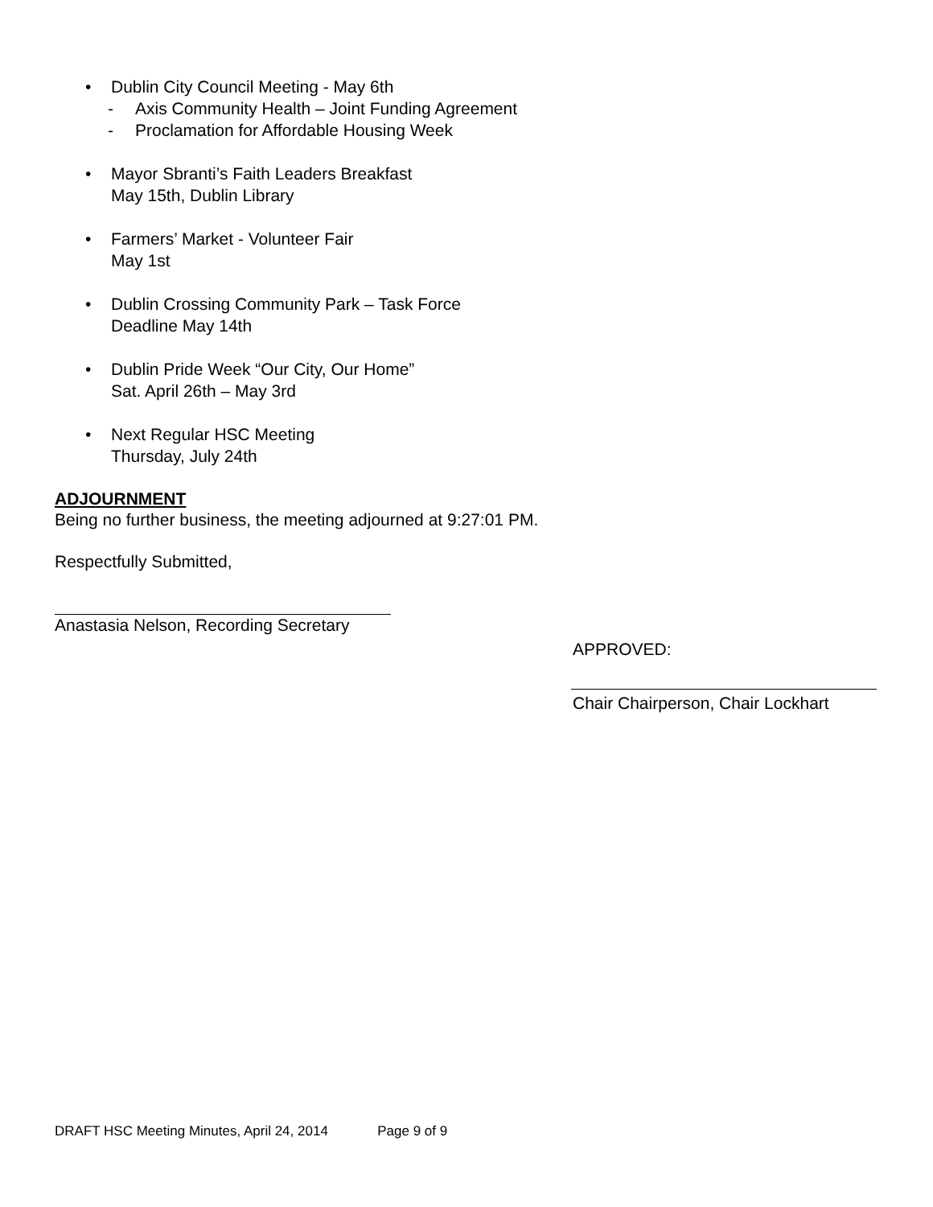• Dublin City Council Meeting - May 6th
- Axis Community Health – Joint Funding Agreement
- Proclamation for Affordable Housing Week
• Mayor Sbranti’s Faith Leaders Breakfast
May 15th, Dublin Library
• Farmers’ Market - Volunteer Fair
May 1st
• Dublin Crossing Community Park – Task Force
Deadline May 14th
• Dublin Pride Week “Our City, Our Home”
Sat. April 26th – May 3rd
• Next Regular HSC Meeting
Thursday, July 24th
ADJOURNMENT
Being no further business, the meeting adjourned at 9:27:01 PM.
Respectfully Submitted,
Anastasia Nelson, Recording Secretary
APPROVED:
Chair Chairperson, Chair Lockhart
DRAFT HSC Meeting Minutes, April 24, 2014 Page 9 of 9